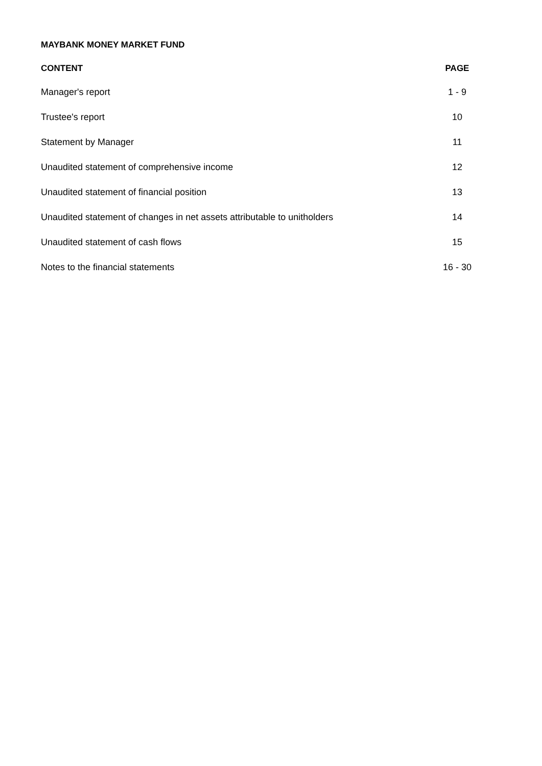MAYBANK MONEY MARKET FUND
| CONTENT | PAGE |
| --- | --- |
| Manager's report | 1 - 9 |
| Trustee's report | 10 |
| Statement by Manager | 11 |
| Unaudited statement of comprehensive income | 12 |
| Unaudited statement of financial position | 13 |
| Unaudited statement of changes in net assets attributable to unitholders | 14 |
| Unaudited statement of cash flows | 15 |
| Notes to the financial statements | 16 - 30 |